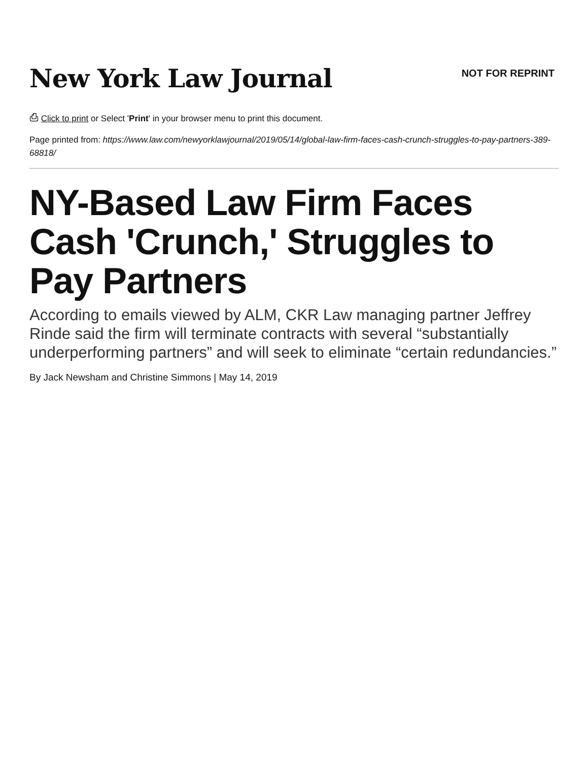New York Law Journal
NOT FOR REPRINT
⎙ Click to print or Select 'Print' in your browser menu to print this document.
Page printed from: https://www.law.com/newyorklawjournal/2019/05/14/global-law-firm-faces-cash-crunch-struggles-to-pay-partners-389-68818/
NY-Based Law Firm Faces Cash 'Crunch,' Struggles to Pay Partners
According to emails viewed by ALM, CKR Law managing partner Jeffrey Rinde said the firm will terminate contracts with several “substantially underperforming partners” and will seek to eliminate “certain redundancies.”
By Jack Newsham and Christine Simmons | May 14, 2019